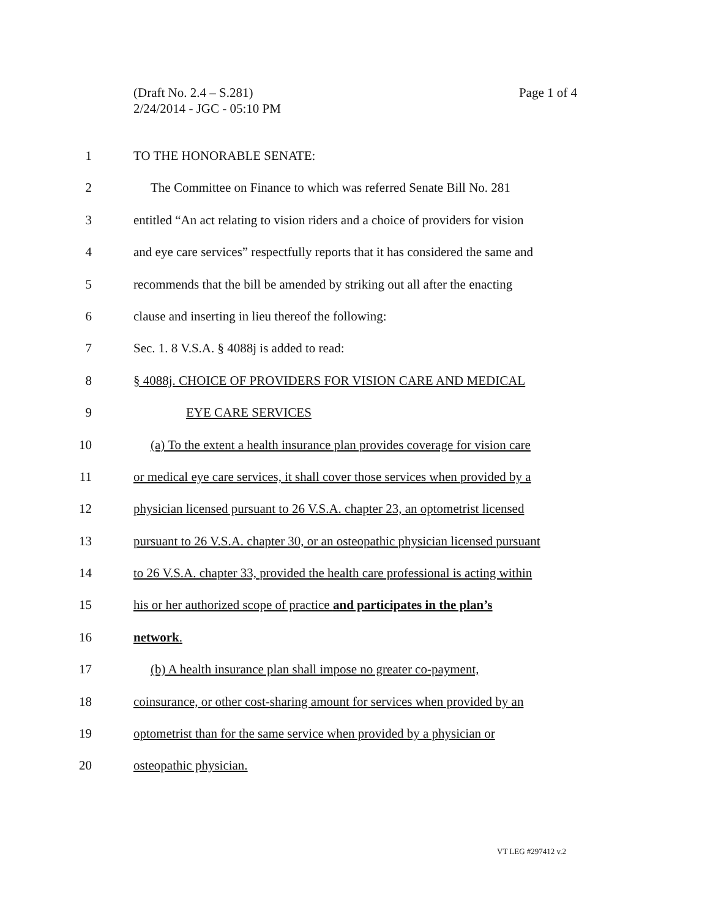Page 1 of 4 (Draft No. 2.4 – S.281)
2/24/2014 - JGC - 05:10 PM
1 TO THE HONORABLE SENATE:
2 The Committee on Finance to which was referred Senate Bill No. 281
3 entitled “An act relating to vision riders and a choice of providers for vision
4 and eye care services” respectfully reports that it has considered the same and
5 recommends that the bill be amended by striking out all after the enacting
6 clause and inserting in lieu thereof the following:
7 Sec. 1. 8 V.S.A. § 4088j is added to read:
8 § 4088j. CHOICE OF PROVIDERS FOR VISION CARE AND MEDICAL
9 EYE CARE SERVICES
10 (a) To the extent a health insurance plan provides coverage for vision care
11 or medical eye care services, it shall cover those services when provided by a
12 physician licensed pursuant to 26 V.S.A. chapter 23, an optometrist licensed
13 pursuant to 26 V.S.A. chapter 30, or an osteopathic physician licensed pursuant
14 to 26 V.S.A. chapter 33, provided the health care professional is acting within
15 his or her authorized scope of practice and participates in the plan’s
16 network.
17 (b) A health insurance plan shall impose no greater co-payment,
18 coinsurance, or other cost-sharing amount for services when provided by an
19 optometrist than for the same service when provided by a physician or
20 osteopathic physician.
VT LEG #297412 v.2